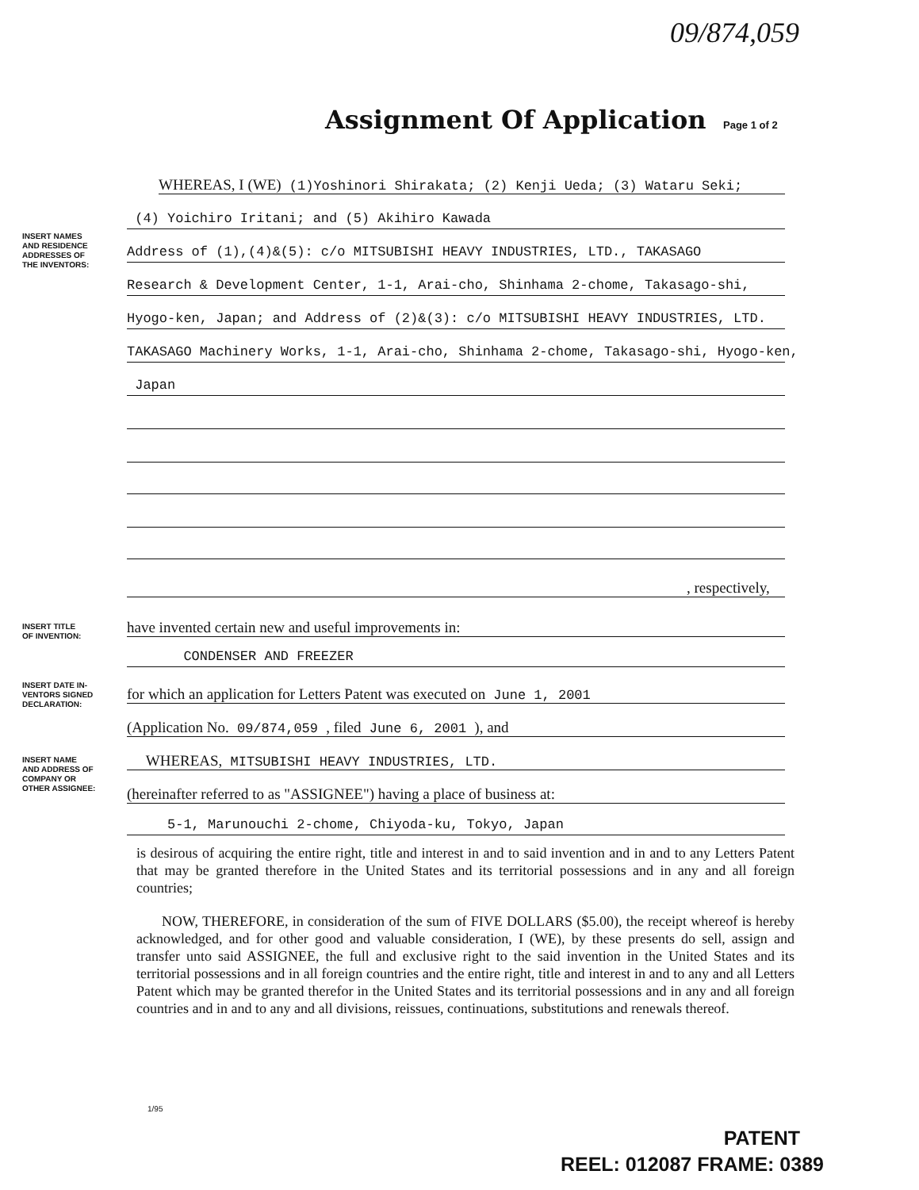09/874,059
Assignment Of Application Page 1 of 2
WHEREAS, I (WE) (1)Yoshinori Shirakata; (2) Kenji Ueda; (3) Wataru Seki;
INSERT NAMES
AND RESIDENCE
ADDRESSES OF
THE INVENTORS:
(4) Yoichiro Iritani; and (5) Akihiro Kawada
Address of (1),(4)&(5): c/o MITSUBISHI HEAVY INDUSTRIES, LTD., TAKASAGO
Research & Development Center, 1-1, Arai-cho, Shinhama 2-chome, Takasago-shi,
Hyogo-ken, Japan; and Address of (2)&(3): c/o MITSUBISHI HEAVY INDUSTRIES, LTD.
TAKASAGO Machinery Works, 1-1, Arai-cho, Shinhama 2-chome, Takasago-shi, Hyogo-ken,
Japan
, respectively,
INSERT TITLE
OF INVENTION:
have invented certain new and useful improvements in:
CONDENSER AND FREEZER
INSERT DATE IN-
VENTORS SIGNED
DECLARATION:
for which an application for Letters Patent was executed on June 1, 2001
(Application No. 09/874,059 , filed June 6, 2001 ), and
INSERT NAME
AND ADDRESS OF
COMPANY OR
OTHER ASSIGNEE:
WHEREAS, MITSUBISHI HEAVY INDUSTRIES, LTD.
(hereinafter referred to as "ASSIGNEE") having a place of business at:
5-1, Marunouchi 2-chome, Chiyoda-ku, Tokyo, Japan
is desirous of acquiring the entire right, title and interest in and to said invention and in and to any Letters Patent that may be granted therefore in the United States and its territorial possessions and in any and all foreign countries;
NOW, THEREFORE, in consideration of the sum of FIVE DOLLARS ($5.00), the receipt whereof is hereby acknowledged, and for other good and valuable consideration, I (WE), by these presents do sell, assign and transfer unto said ASSIGNEE, the full and exclusive right to the said invention in the United States and its territorial possessions and in all foreign countries and the entire right, title and interest in and to any and all Letters Patent which may be granted therefor in the United States and its territorial possessions and in any and all foreign countries and in and to any and all divisions, reissues, continuations, substitutions and renewals thereof.
1/95
PATENT
REEL: 012087 FRAME: 0389